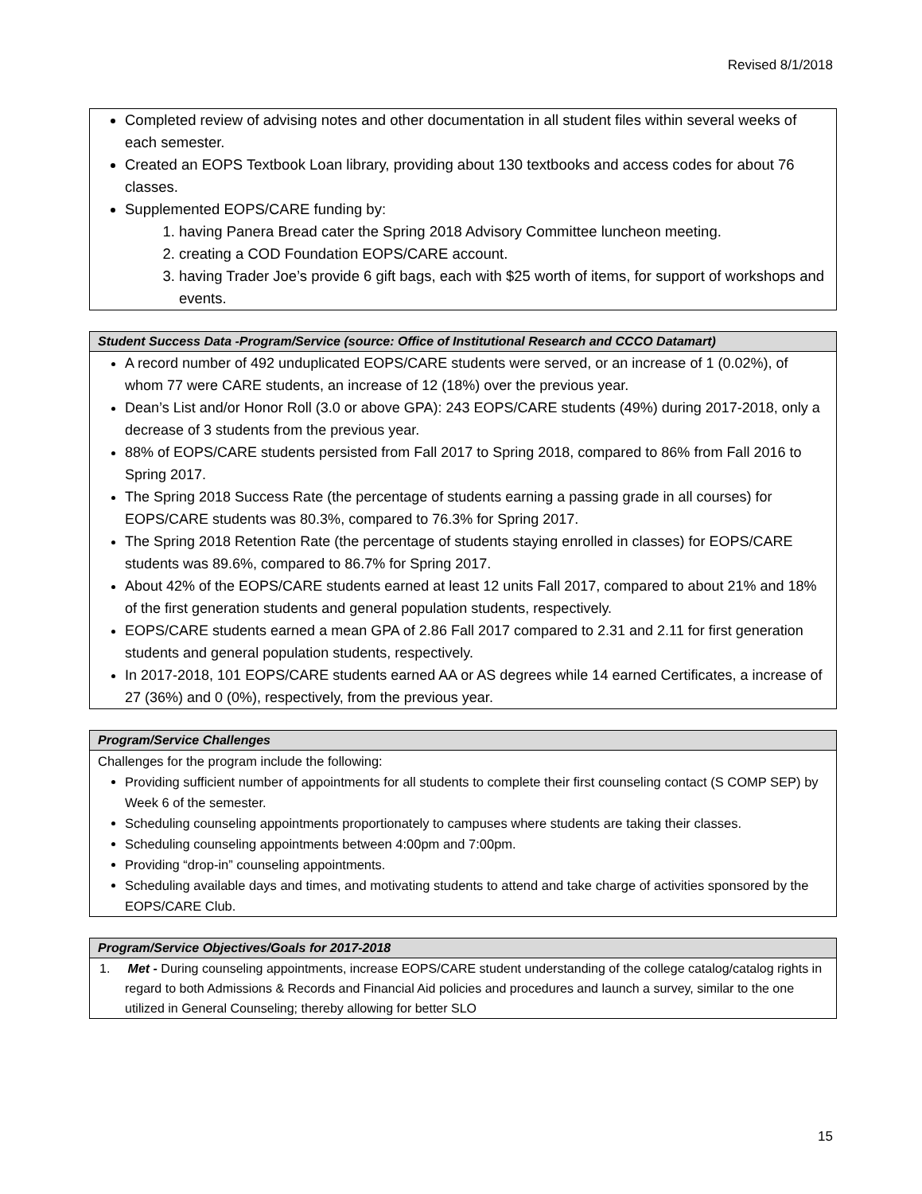Revised 8/1/2018
Completed review of advising notes and other documentation in all student files within several weeks of each semester.
Created an EOPS Textbook Loan library, providing about 130 textbooks and access codes for about 76 classes.
Supplemented EOPS/CARE funding by:
1. having Panera Bread cater the Spring 2018 Advisory Committee luncheon meeting.
2. creating a COD Foundation EOPS/CARE account.
3. having Trader Joe’s provide 6 gift bags, each with $25 worth of items, for support of workshops and events.
Student Success Data -Program/Service (source: Office of Institutional Research and CCCO Datamart)
A record number of 492 unduplicated EOPS/CARE students were served, or an increase of 1 (0.02%), of whom 77 were CARE students, an increase of 12 (18%) over the previous year.
Dean’s List and/or Honor Roll (3.0 or above GPA): 243 EOPS/CARE students (49%) during 2017-2018, only a decrease of 3 students from the previous year.
88% of EOPS/CARE students persisted from Fall 2017 to Spring 2018, compared to 86% from Fall 2016 to Spring 2017.
The Spring 2018 Success Rate (the percentage of students earning a passing grade in all courses) for EOPS/CARE students was 80.3%, compared to 76.3% for Spring 2017.
The Spring 2018 Retention Rate (the percentage of students staying enrolled in classes) for EOPS/CARE students was 89.6%, compared to 86.7% for Spring 2017.
About 42% of the EOPS/CARE students earned at least 12 units Fall 2017, compared to about 21% and 18% of the first generation students and general population students, respectively.
EOPS/CARE students earned a mean GPA of 2.86 Fall 2017 compared to 2.31 and 2.11 for first generation students and general population students, respectively.
In 2017-2018, 101 EOPS/CARE students earned AA or AS degrees while 14 earned Certificates, a increase of 27 (36%) and 0 (0%), respectively, from the previous year.
Program/Service Challenges
Challenges for the program include the following:
Providing sufficient number of appointments for all students to complete their first counseling contact (S COMP SEP) by Week 6 of the semester.
Scheduling counseling appointments proportionately to campuses where students are taking their classes.
Scheduling counseling appointments between 4:00pm and 7:00pm.
Providing “drop-in” counseling appointments.
Scheduling available days and times, and motivating students to attend and take charge of activities sponsored by the EOPS/CARE Club.
Program/Service Objectives/Goals for 2017-2018
1. Met - During counseling appointments, increase EOPS/CARE student understanding of the college catalog/catalog rights in regard to both Admissions & Records and Financial Aid policies and procedures and launch a survey, similar to the one utilized in General Counseling; thereby allowing for better SLO
15